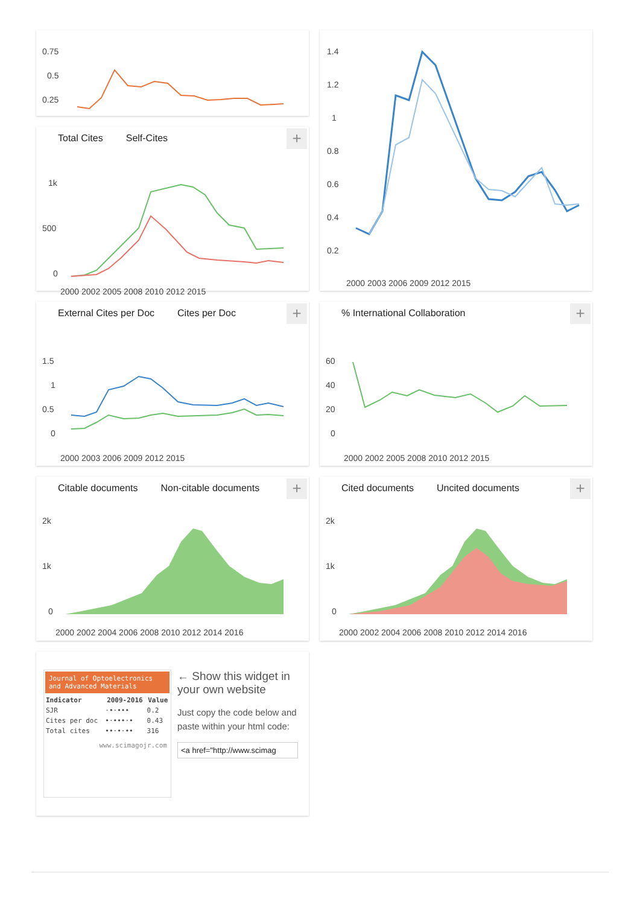0.75
0.5
0.25
Total Cites Self-Cites
+
1k
500
0
2000 2002 2005 2008 2010 2012 2015
1.4
1.2
1
0.8
0.6
0.4
0.2
2000 2003 2006 2009 2012 2015
External Cites per Doc Cites per Doc
+
1.5
1
0.5
0
2000 2003 2006 2009 2012 2015
% International Collaboration
+
60
40
20
0
2000 2002 2005 2008 2010 2012 2015
Citable documents Non-citable documents
+
2k
1k
0
2000 2002 2004 2006 2008 2010 2012 2014 2016
Cited documents Uncited documents
+
2k
1k
0
2000 2002 2004 2006 2008 2010 2012 2014 2016
Journal of Optoelectronics and Advanced Materials
| Indicator | 2009-2016 | Value |
| --- | --- | --- |
| SJR | ·•·••• | 0.2 |
| Cites per doc | •·•••·• | 0.43 |
| Total cites | ••·•·•• | 316 |
www.scimagojr.com
← Show this widget in your own website
Just copy the code below and paste within your html code:
<a href="http://www.scimag